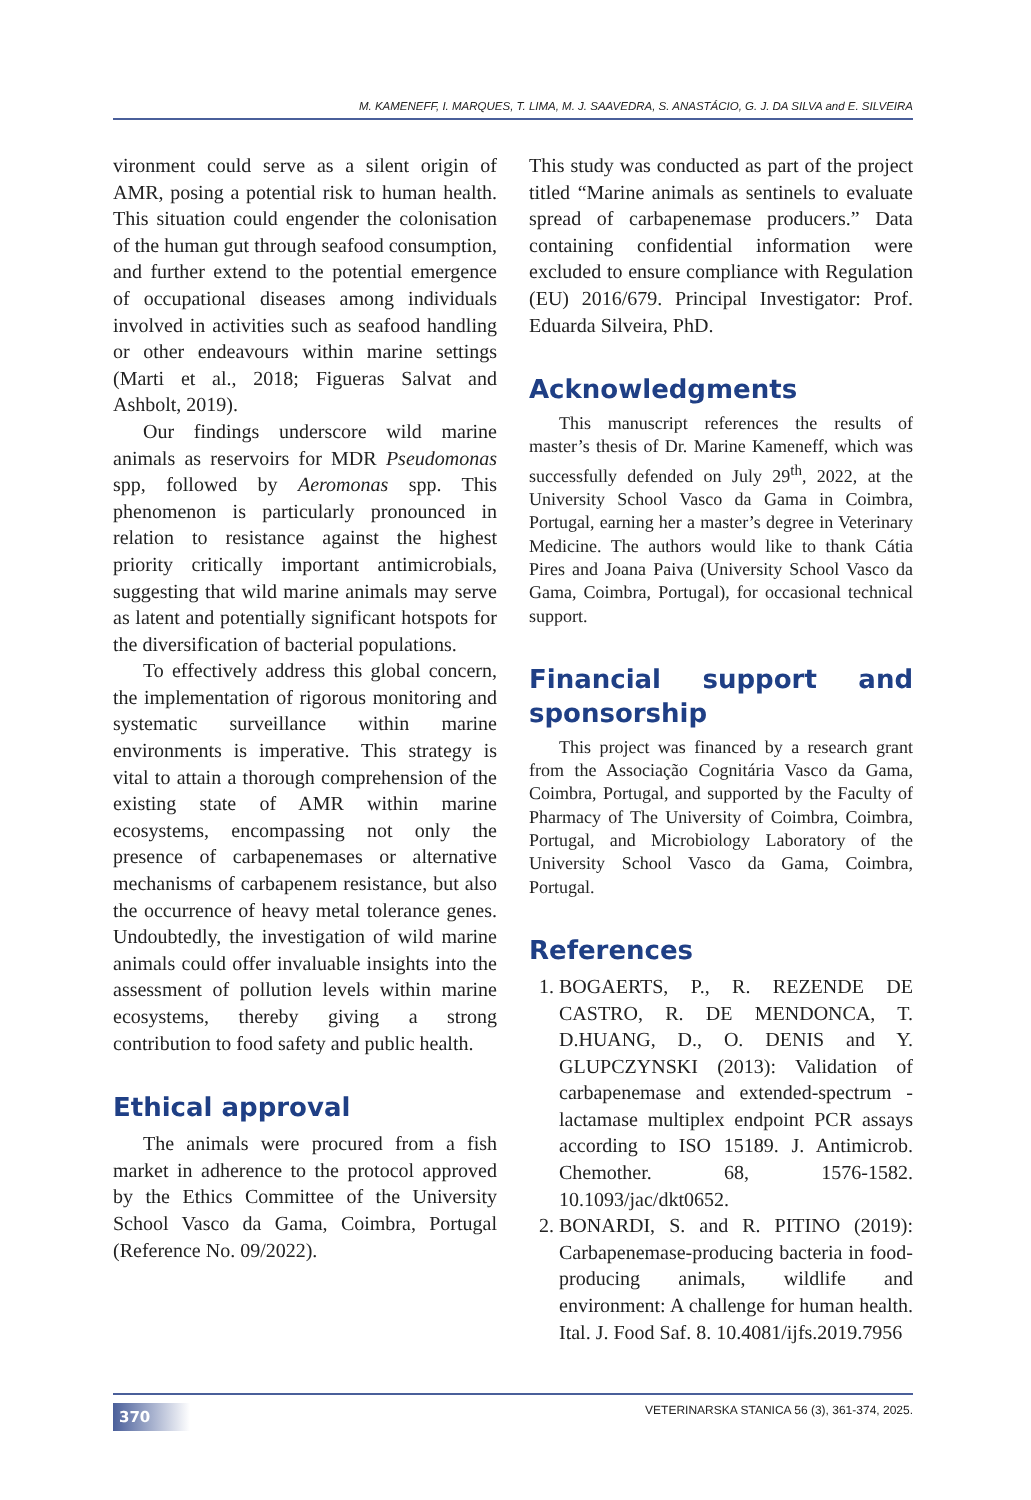M. KAMENEFF, I. MARQUES, T. LIMA, M. J. SAAVEDRA, S. ANASTÁCIO, G. J. DA SILVA and E. SILVEIRA
vironment could serve as a silent origin of AMR, posing a potential risk to human health. This situation could engender the colonisation of the human gut through seafood consumption, and further extend to the potential emergence of occupational diseases among individuals involved in activities such as seafood handling or other endeavours within marine settings (Marti et al., 2018; Figueras Salvat and Ashbolt, 2019).
Our findings underscore wild marine animals as reservoirs for MDR Pseudomonas spp, followed by Aeromonas spp. This phenomenon is particularly pronounced in relation to resistance against the highest priority critically important antimicrobials, suggesting that wild marine animals may serve as latent and potentially significant hotspots for the diversification of bacterial populations.
To effectively address this global concern, the implementation of rigorous monitoring and systematic surveillance within marine environments is imperative. This strategy is vital to attain a thorough comprehension of the existing state of AMR within marine ecosystems, encompassing not only the presence of carbapenemases or alternative mechanisms of carbapenem resistance, but also the occurrence of heavy metal tolerance genes. Undoubtedly, the investigation of wild marine animals could offer invaluable insights into the assessment of pollution levels within marine ecosystems, thereby giving a strong contribution to food safety and public health.
Ethical approval
The animals were procured from a fish market in adherence to the protocol approved by the Ethics Committee of the University School Vasco da Gama, Coimbra, Portugal (Reference No. 09/2022).
This study was conducted as part of the project titled “Marine animals as sentinels to evaluate spread of carbapenemase producers.” Data containing confidential information were excluded to ensure compliance with Regulation (EU) 2016/679. Principal Investigator: Prof. Eduarda Silveira, PhD.
Acknowledgments
This manuscript references the results of master’s thesis of Dr. Marine Kameneff, which was successfully defended on July 29<sup>th</sup>, 2022, at the University School Vasco da Gama in Coimbra, Portugal, earning her a master’s degree in Veterinary Medicine. The authors would like to thank Cátia Pires and Joana Paiva (University School Vasco da Gama, Coimbra, Portugal), for occasional technical support.
Financial support and sponsorship
This project was financed by a research grant from the Associação Cognitária Vasco da Gama, Coimbra, Portugal, and supported by the Faculty of Pharmacy of The University of Coimbra, Coimbra, Portugal, and Microbiology Laboratory of the University School Vasco da Gama, Coimbra, Portugal.
References
1. BOGAERTS, P., R. REZENDE DE CASTRO, R. DE MENDONCA, T. D.HUANG, D., O. DENIS and Y. GLUPCZYNSKI (2013): Validation of carbapenemase and extended-spectrum -lactamase multiplex endpoint PCR assays according to ISO 15189. J. Antimicrob. Chemother. 68, 1576-1582. 10.1093/jac/dkt0652.
2. BONARDI, S. and R. PITINO (2019): Carbapenemase-producing bacteria in food-producing animals, wildlife and environment: A challenge for human health. Ital. J. Food Saf. 8. 10.4081/ijfs.2019.7956
370 VETERINARSKA STANICA 56 (3), 361-374, 2025.